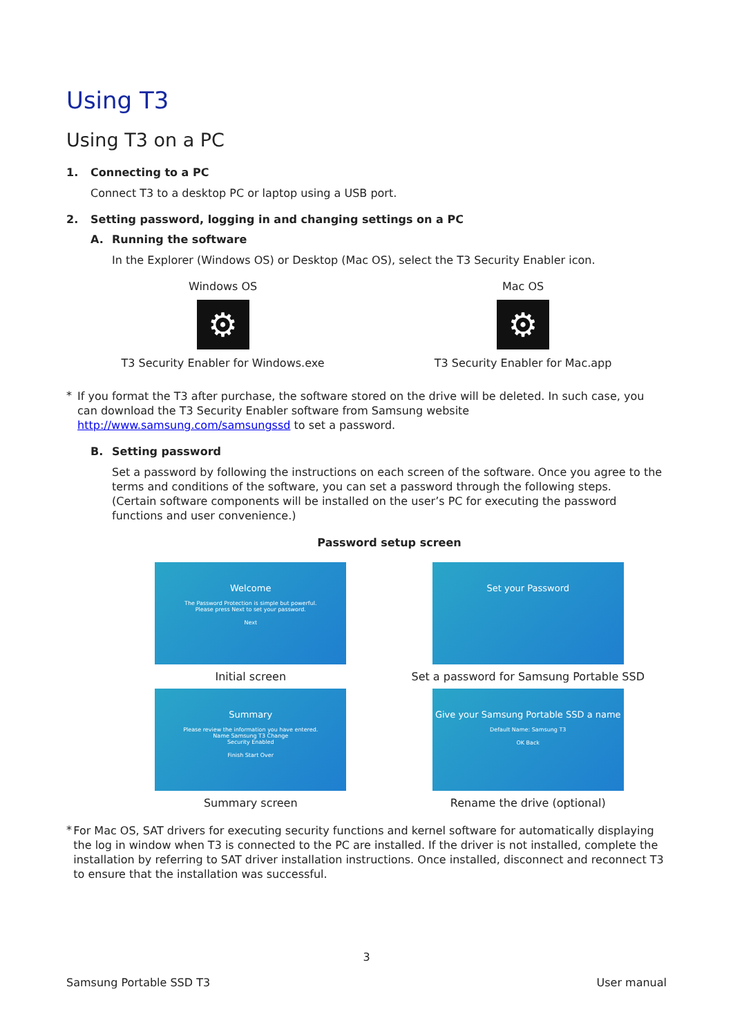Using T3
Using T3 on a PC
1. Connecting to a PC
Connect T3 to a desktop PC or laptop using a USB port.
2. Setting password, logging in and changing settings on a PC
A. Running the software
In the Explorer (Windows OS) or Desktop (Mac OS), select the T3 Security Enabler icon.
Windows OS
⚙
T3 Security Enabler for Windows.exe
Mac OS
⚙
T3 Security Enabler for Mac.app
*
If you format the T3 after purchase, the software stored on the drive will be deleted. In such case, you can download the T3 Security Enabler software from Samsung website http://www.samsung.com/samsungssd to set a password.
B. Setting password
Set a password by following the instructions on each screen of the software. Once you agree to the terms and conditions of the software, you can set a password through the following steps.
(Certain software components will be installed on the user’s PC for executing the password functions and user convenience.)
Password setup screen
Welcome
The Password Protection is simple but powerful.
Please press Next to set your password.
Next
Initial screen
Set your Password
Set a password for Samsung Portable SSD
Summary
Please review the information you have entered.
Name Samsung T3 Change
Security Enabled
Finish Start Over
Summary screen
Give your Samsung Portable SSD a name
Default Name: Samsung T3
OK Back
Rename the drive (optional)
*
For Mac OS, SAT drivers for executing security functions and kernel software for automatically displaying the log in window when T3 is connected to the PC are installed. If the driver is not installed, complete the installation by referring to SAT driver installation instructions. Once installed, disconnect and reconnect T3 to ensure that the installation was successful.
3
Samsung Portable SSD T3 User manual